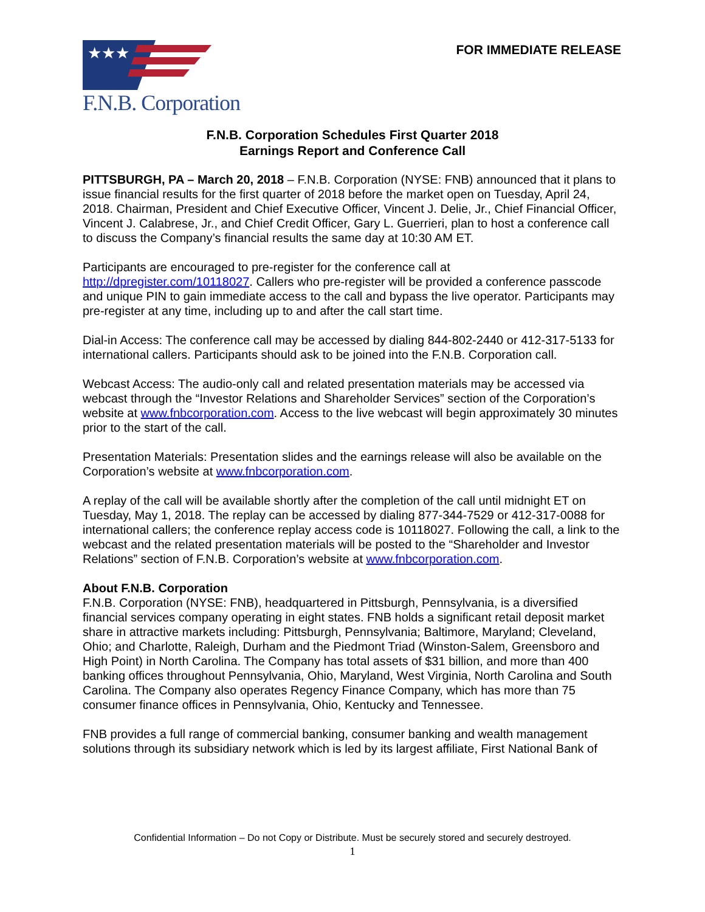★★★
F.N.B. Corporation
FOR IMMEDIATE RELEASE
F.N.B. Corporation Schedules First Quarter 2018
Earnings Report and Conference Call
PITTSBURGH, PA – March 20, 2018 – F.N.B. Corporation (NYSE: FNB) announced that it plans to issue financial results for the first quarter of 2018 before the market open on Tuesday, April 24, 2018. Chairman, President and Chief Executive Officer, Vincent J. Delie, Jr., Chief Financial Officer, Vincent J. Calabrese, Jr., and Chief Credit Officer, Gary L. Guerrieri, plan to host a conference call to discuss the Company’s financial results the same day at 10:30 AM ET.
Participants are encouraged to pre-register for the conference call at http://dpregister.com/10118027. Callers who pre-register will be provided a conference passcode and unique PIN to gain immediate access to the call and bypass the live operator. Participants may pre-register at any time, including up to and after the call start time.
Dial-in Access: The conference call may be accessed by dialing 844-802-2440 or 412-317-5133 for international callers. Participants should ask to be joined into the F.N.B. Corporation call.
Webcast Access: The audio-only call and related presentation materials may be accessed via webcast through the “Investor Relations and Shareholder Services” section of the Corporation’s website at www.fnbcorporation.com. Access to the live webcast will begin approximately 30 minutes prior to the start of the call.
Presentation Materials: Presentation slides and the earnings release will also be available on the Corporation’s website at www.fnbcorporation.com.
A replay of the call will be available shortly after the completion of the call until midnight ET on Tuesday, May 1, 2018. The replay can be accessed by dialing 877-344-7529 or 412-317-0088 for international callers; the conference replay access code is 10118027. Following the call, a link to the webcast and the related presentation materials will be posted to the “Shareholder and Investor Relations” section of F.N.B. Corporation’s website at www.fnbcorporation.com.
About F.N.B. Corporation
F.N.B. Corporation (NYSE: FNB), headquartered in Pittsburgh, Pennsylvania, is a diversified financial services company operating in eight states. FNB holds a significant retail deposit market share in attractive markets including: Pittsburgh, Pennsylvania; Baltimore, Maryland; Cleveland, Ohio; and Charlotte, Raleigh, Durham and the Piedmont Triad (Winston-Salem, Greensboro and High Point) in North Carolina. The Company has total assets of $31 billion, and more than 400 banking offices throughout Pennsylvania, Ohio, Maryland, West Virginia, North Carolina and South Carolina. The Company also operates Regency Finance Company, which has more than 75 consumer finance offices in Pennsylvania, Ohio, Kentucky and Tennessee.
FNB provides a full range of commercial banking, consumer banking and wealth management solutions through its subsidiary network which is led by its largest affiliate, First National Bank of
Confidential Information – Do not Copy or Distribute. Must be securely stored and securely destroyed.
1